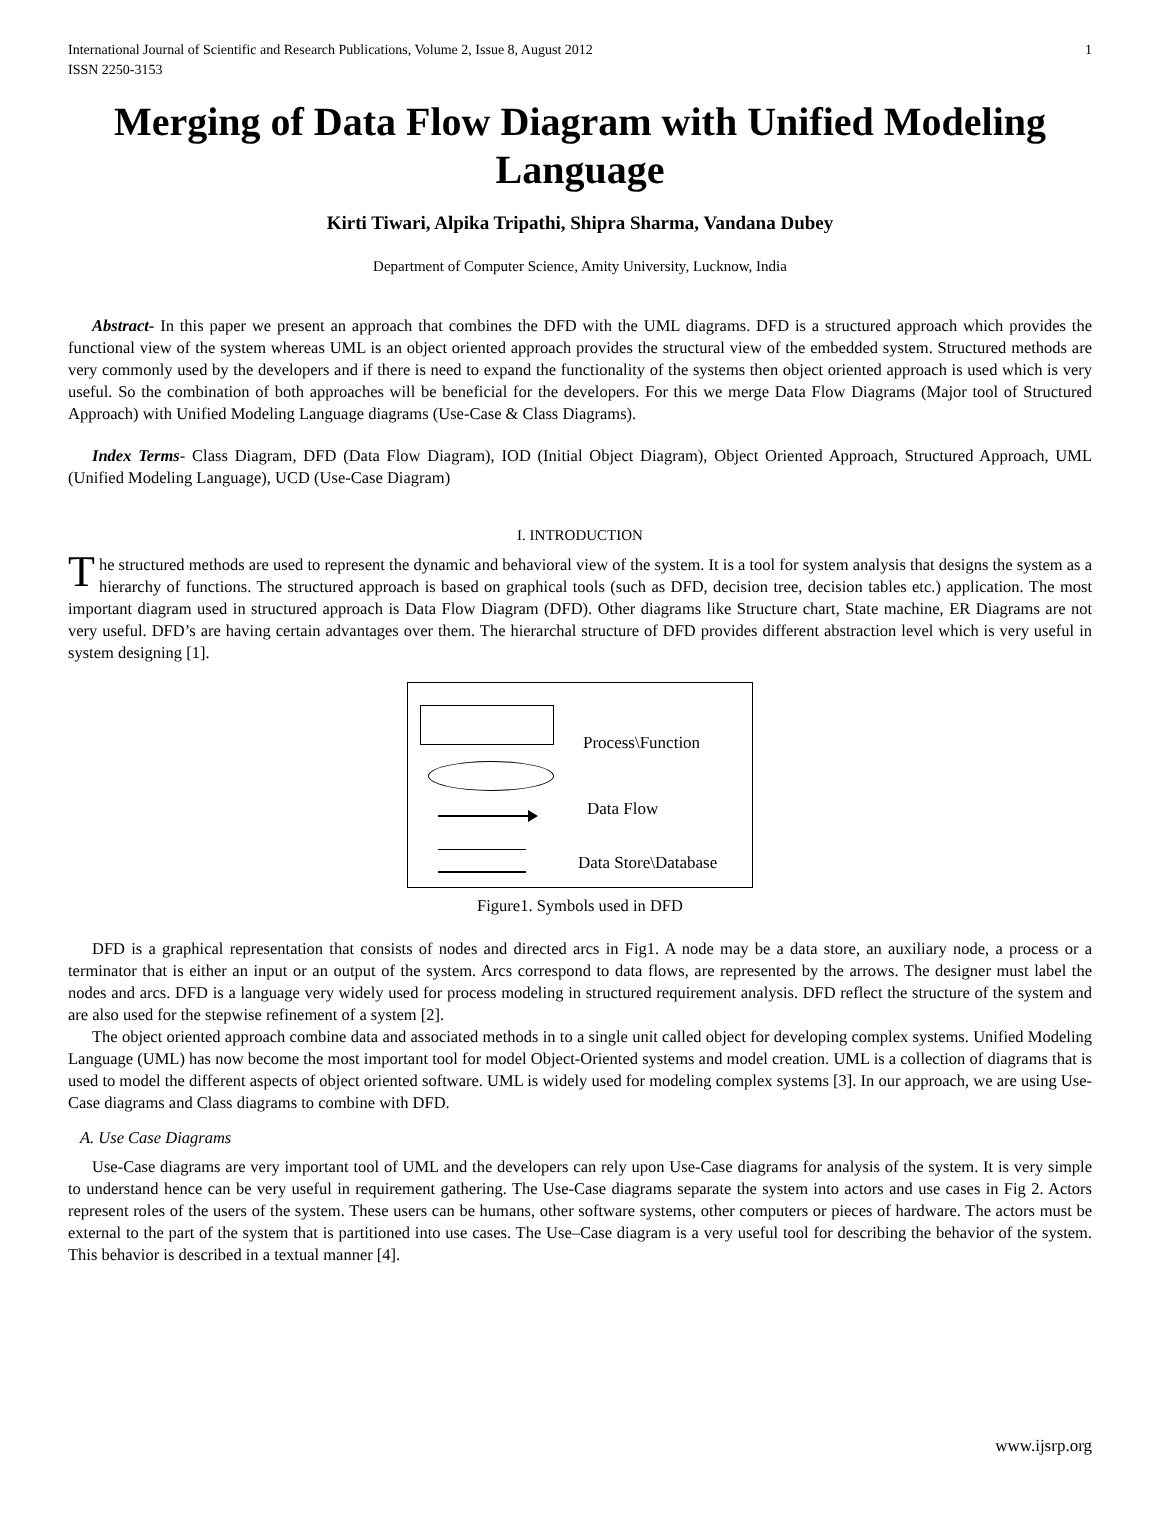International Journal of Scientific and Research Publications, Volume 2, Issue 8, August 2012
ISSN 2250-3153 1
Merging of Data Flow Diagram with Unified Modeling Language
Kirti Tiwari, Alpika Tripathi, Shipra Sharma, Vandana Dubey
Department of Computer Science, Amity University, Lucknow, India
Abstract- In this paper we present an approach that combines the DFD with the UML diagrams. DFD is a structured approach which provides the functional view of the system whereas UML is an object oriented approach provides the structural view of the embedded system. Structured methods are very commonly used by the developers and if there is need to expand the functionality of the systems then object oriented approach is used which is very useful. So the combination of both approaches will be beneficial for the developers. For this we merge Data Flow Diagrams (Major tool of Structured Approach) with Unified Modeling Language diagrams (Use-Case & Class Diagrams).
Index Terms- Class Diagram, DFD (Data Flow Diagram), IOD (Initial Object Diagram), Object Oriented Approach, Structured Approach, UML (Unified Modeling Language), UCD (Use-Case Diagram)
I. INTRODUCTION
The structured methods are used to represent the dynamic and behavioral view of the system. It is a tool for system analysis that designs the system as a hierarchy of functions. The structured approach is based on graphical tools (such as DFD, decision tree, decision tables etc.) application. The most important diagram used in structured approach is Data Flow Diagram (DFD). Other diagrams like Structure chart, State machine, ER Diagrams are not very useful. DFD’s are having certain advantages over them. The hierarchal structure of DFD provides different abstraction level which is very useful in system designing [1].
Process\Function
Data Flow
Data Store\Database
Figure1. Symbols used in DFD
DFD is a graphical representation that consists of nodes and directed arcs in Fig1. A node may be a data store, an auxiliary node, a process or a terminator that is either an input or an output of the system. Arcs correspond to data flows, are represented by the arrows. The designer must label the nodes and arcs. DFD is a language very widely used for process modeling in structured requirement analysis. DFD reflect the structure of the system and are also used for the stepwise refinement of a system [2].
The object oriented approach combine data and associated methods in to a single unit called object for developing complex systems. Unified Modeling Language (UML) has now become the most important tool for model Object-Oriented systems and model creation. UML is a collection of diagrams that is used to model the different aspects of object oriented software. UML is widely used for modeling complex systems [3]. In our approach, we are using Use-Case diagrams and Class diagrams to combine with DFD.
A. Use Case Diagrams
Use-Case diagrams are very important tool of UML and the developers can rely upon Use-Case diagrams for analysis of the system. It is very simple to understand hence can be very useful in requirement gathering. The Use-Case diagrams separate the system into actors and use cases in Fig 2. Actors represent roles of the users of the system. These users can be humans, other software systems, other computers or pieces of hardware. The actors must be external to the part of the system that is partitioned into use cases. The Use–Case diagram is a very useful tool for describing the behavior of the system. This behavior is described in a textual manner [4].
www.ijsrp.org